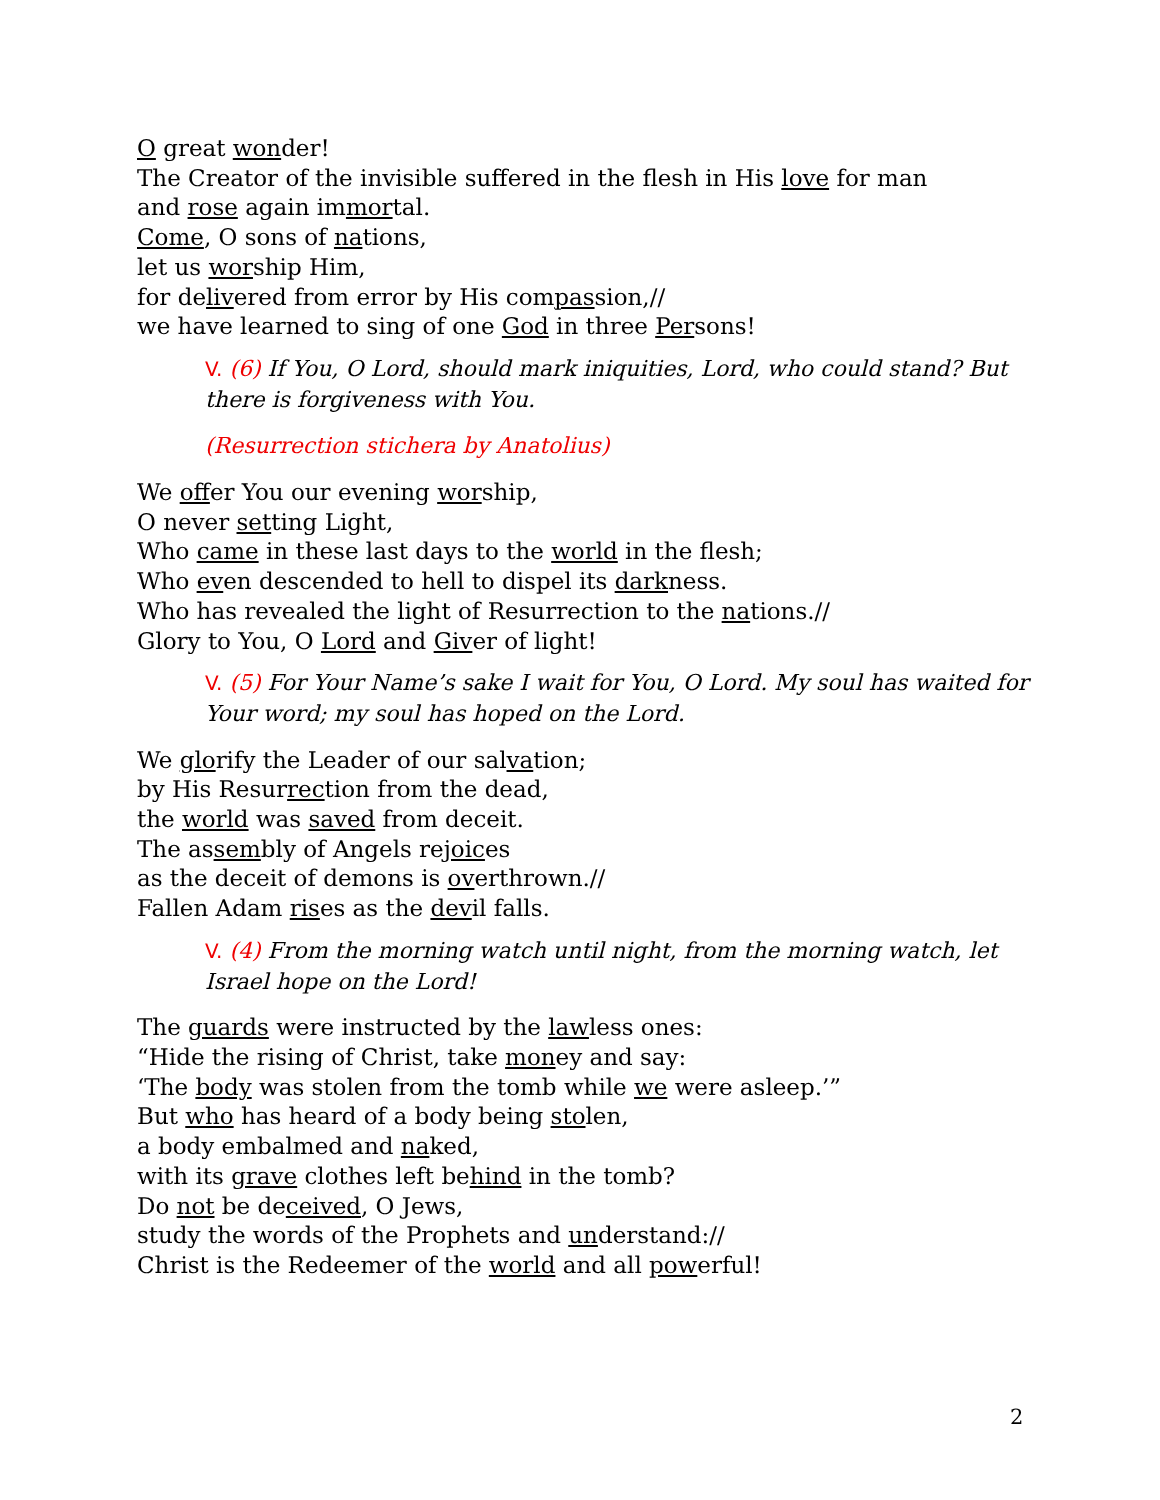O great wonder!
The Creator of the invisible suffered in the flesh in His love for man
and rose again immortal.
Come, O sons of nations,
let us worship Him,
for delivered from error by His compassion,//
we have learned to sing of one God in three Persons!
V. (6) If You, O Lord, should mark iniquities, Lord, who could stand? But there is forgiveness with You.
(Resurrection stichera by Anatolius)
We offer You our evening worship,
O never setting Light,
Who came in these last days to the world in the flesh;
Who even descended to hell to dispel its darkness.
Who has revealed the light of Resurrection to the nations.//
Glory to You, O Lord and Giver of light!
V. (5) For Your Name’s sake I wait for You, O Lord. My soul has waited for Your word; my soul has hoped on the Lord.
We glorify the Leader of our salvation;
by His Resurrection from the dead,
the world was saved from deceit.
The assembly of Angels rejoices
as the deceit of demons is overthrown.//
Fallen Adam rises as the devil falls.
V. (4) From the morning watch until night, from the morning watch, let Israel hope on the Lord!
The guards were instructed by the lawless ones:
“Hide the rising of Christ, take money and say:
‘The body was stolen from the tomb while we were asleep.’”
But who has heard of a body being stolen,
a body embalmed and naked,
with its grave clothes left behind in the tomb?
Do not be deceived, O Jews,
study the words of the Prophets and understand://
Christ is the Redeemer of the world and all powerful!
2